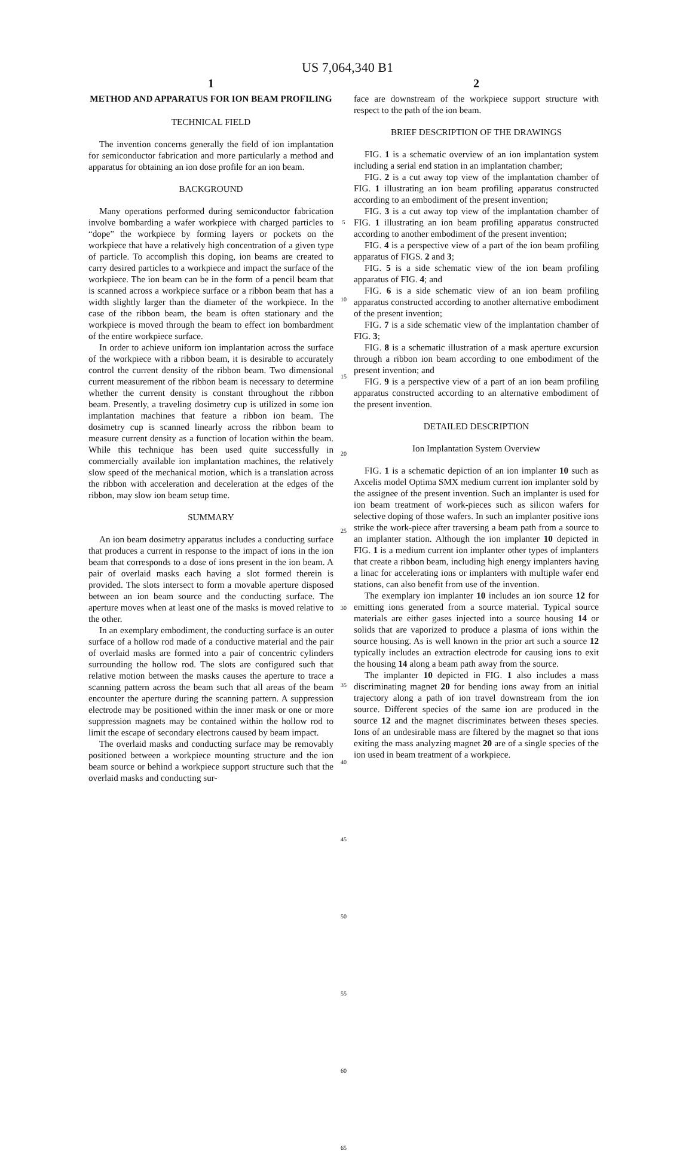US 7,064,340 B1
1
METHOD AND APPARATUS FOR ION BEAM PROFILING
TECHNICAL FIELD
The invention concerns generally the field of ion implantation for semiconductor fabrication and more particularly a method and apparatus for obtaining an ion dose profile for an ion beam.
BACKGROUND
Many operations performed during semiconductor fabrication involve bombarding a wafer workpiece with charged particles to “dope” the workpiece by forming layers or pockets on the workpiece that have a relatively high concentration of a given type of particle. To accomplish this doping, ion beams are created to carry desired particles to a workpiece and impact the surface of the workpiece. The ion beam can be in the form of a pencil beam that is scanned across a workpiece surface or a ribbon beam that has a width slightly larger than the diameter of the workpiece. In the case of the ribbon beam, the beam is often stationary and the workpiece is moved through the beam to effect ion bombardment of the entire workpiece surface.
In order to achieve uniform ion implantation across the surface of the workpiece with a ribbon beam, it is desirable to accurately control the current density of the ribbon beam. Two dimensional current measurement of the ribbon beam is necessary to determine whether the current density is constant throughout the ribbon beam. Presently, a traveling dosimetry cup is utilized in some ion implantation machines that feature a ribbon ion beam. The dosimetry cup is scanned linearly across the ribbon beam to measure current density as a function of location within the beam. While this technique has been used quite successfully in commercially available ion implantation machines, the relatively slow speed of the mechanical motion, which is a translation across the ribbon with acceleration and deceleration at the edges of the ribbon, may slow ion beam setup time.
SUMMARY
An ion beam dosimetry apparatus includes a conducting surface that produces a current in response to the impact of ions in the ion beam that corresponds to a dose of ions present in the ion beam. A pair of overlaid masks each having a slot formed therein is provided. The slots intersect to form a movable aperture disposed between an ion beam source and the conducting surface. The aperture moves when at least one of the masks is moved relative to the other.
In an exemplary embodiment, the conducting surface is an outer surface of a hollow rod made of a conductive material and the pair of overlaid masks are formed into a pair of concentric cylinders surrounding the hollow rod. The slots are configured such that relative motion between the masks causes the aperture to trace a scanning pattern across the beam such that all areas of the beam encounter the aperture during the scanning pattern. A suppression electrode may be positioned within the inner mask or one or more suppression magnets may be contained within the hollow rod to limit the escape of secondary electrons caused by beam impact.
The overlaid masks and conducting surface may be removably positioned between a workpiece mounting structure and the ion beam source or behind a workpiece support structure such that the overlaid masks and conducting sur-
5
10
15
20
25
30
35
40
45
50
55
60
65
2
face are downstream of the workpiece support structure with respect to the path of the ion beam.
BRIEF DESCRIPTION OF THE DRAWINGS
FIG. 1 is a schematic overview of an ion implantation system including a serial end station in an implantation chamber;
FIG. 2 is a cut away top view of the implantation chamber of FIG. 1 illustrating an ion beam profiling apparatus constructed according to an embodiment of the present invention;
FIG. 3 is a cut away top view of the implantation chamber of FIG. 1 illustrating an ion beam profiling apparatus constructed according to another embodiment of the present invention;
FIG. 4 is a perspective view of a part of the ion beam profiling apparatus of FIGS. 2 and 3;
FIG. 5 is a side schematic view of the ion beam profiling apparatus of FIG. 4; and
FIG. 6 is a side schematic view of an ion beam profiling apparatus constructed according to another alternative embodiment of the present invention;
FIG. 7 is a side schematic view of the implantation chamber of FIG. 3;
FIG. 8 is a schematic illustration of a mask aperture excursion through a ribbon ion beam according to one embodiment of the present invention; and
FIG. 9 is a perspective view of a part of an ion beam profiling apparatus constructed according to an alternative embodiment of the present invention.
DETAILED DESCRIPTION
Ion Implantation System Overview
FIG. 1 is a schematic depiction of an ion implanter 10 such as Axcelis model Optima SMX medium current ion implanter sold by the assignee of the present invention. Such an implanter is used for ion beam treatment of work-pieces such as silicon wafers for selective doping of those wafers. In such an implanter positive ions strike the work-piece after traversing a beam path from a source to an implanter station. Although the ion implanter 10 depicted in FIG. 1 is a medium current ion implanter other types of implanters that create a ribbon beam, including high energy implanters having a linac for accelerating ions or implanters with multiple wafer end stations, can also benefit from use of the invention.
The exemplary ion implanter 10 includes an ion source 12 for emitting ions generated from a source material. Typical source materials are either gases injected into a source housing 14 or solids that are vaporized to produce a plasma of ions within the source housing. As is well known in the prior art such a source 12 typically includes an extraction electrode for causing ions to exit the housing 14 along a beam path away from the source.
The implanter 10 depicted in FIG. 1 also includes a mass discriminating magnet 20 for bending ions away from an initial trajectory along a path of ion travel downstream from the ion source. Different species of the same ion are produced in the source 12 and the magnet discriminates between theses species. Ions of an undesirable mass are filtered by the magnet so that ions exiting the mass analyzing magnet 20 are of a single species of the ion used in beam treatment of a workpiece.